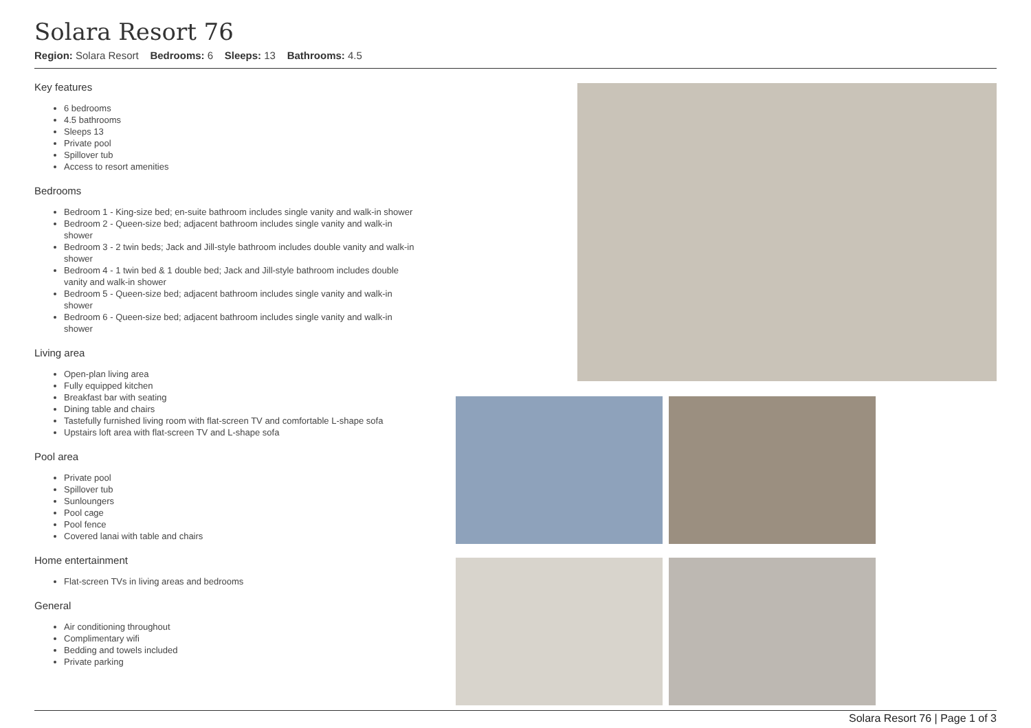Solara Resort 76
Region: Solara Resort Bedrooms: 6 Sleeps: 13 Bathrooms: 4.5
Key features
6 bedrooms
4.5 bathrooms
Sleeps 13
Private pool
Spillover tub
Access to resort amenities
Bedrooms
Bedroom 1 - King-size bed; en-suite bathroom includes single vanity and walk-in shower
Bedroom 2 - Queen-size bed; adjacent bathroom includes single vanity and walk-in shower
Bedroom 3 - 2 twin beds; Jack and Jill-style bathroom includes double vanity and walk-in shower
Bedroom 4 - 1 twin bed & 1 double bed; Jack and Jill-style bathroom includes double vanity and walk-in shower
Bedroom 5 - Queen-size bed; adjacent bathroom includes single vanity and walk-in shower
Bedroom 6 - Queen-size bed; adjacent bathroom includes single vanity and walk-in shower
Living area
Open-plan living area
Fully equipped kitchen
Breakfast bar with seating
Dining table and chairs
Tastefully furnished living room with flat-screen TV and comfortable L-shape sofa
Upstairs loft area with flat-screen TV and L-shape sofa
Pool area
Private pool
Spillover tub
Sunloungers
Pool cage
Pool fence
Covered lanai with table and chairs
Home entertainment
Flat-screen TVs in living areas and bedrooms
General
Air conditioning throughout
Complimentary wifi
Bedding and towels included
Private parking
Solara Resort 76 | Page 1 of 3